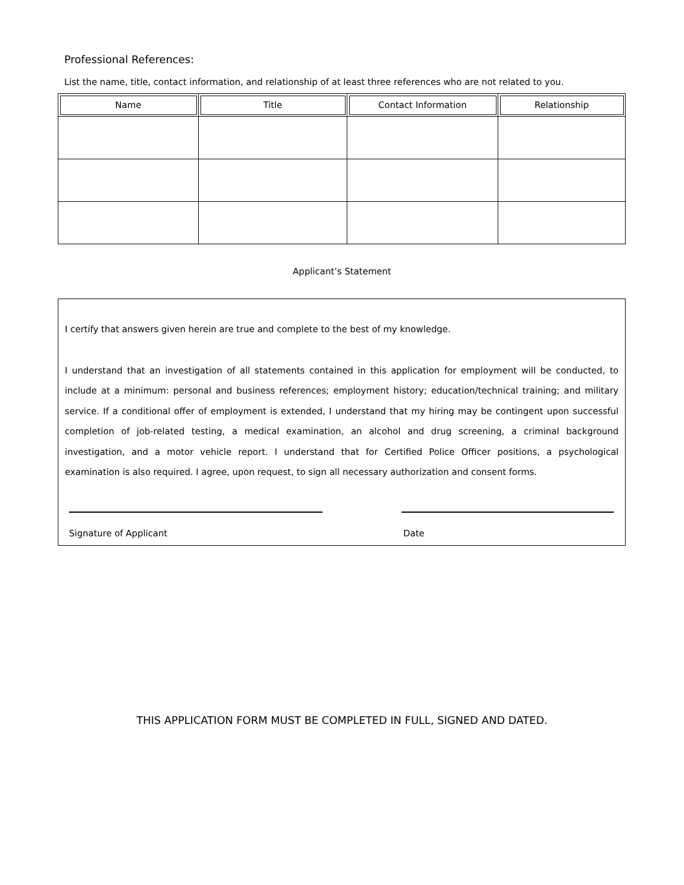Professional References:
List the name, title, contact information, and relationship of at least three references who are not related to you.
| Name | Title | Contact Information | Relationship |
| --- | --- | --- | --- |
Applicant’s Statement
I certify that answers given herein are true and complete to the best of my knowledge.
I understand that an investigation of all statements contained in this application for employment will be conducted, to include at a minimum: personal and business references; employment history; education/technical training; and military service. If a conditional offer of employment is extended, I understand that my hiring may be contingent upon successful completion of job-related testing, a medical examination, an alcohol and drug screening, a criminal background investigation, and a motor vehicle report. I understand that for Certified Police Officer positions, a psychological examination is also required. I agree, upon request, to sign all necessary authorization and consent forms.
Signature of Applicant Date
THIS APPLICATION FORM MUST BE COMPLETED IN FULL, SIGNED AND DATED.